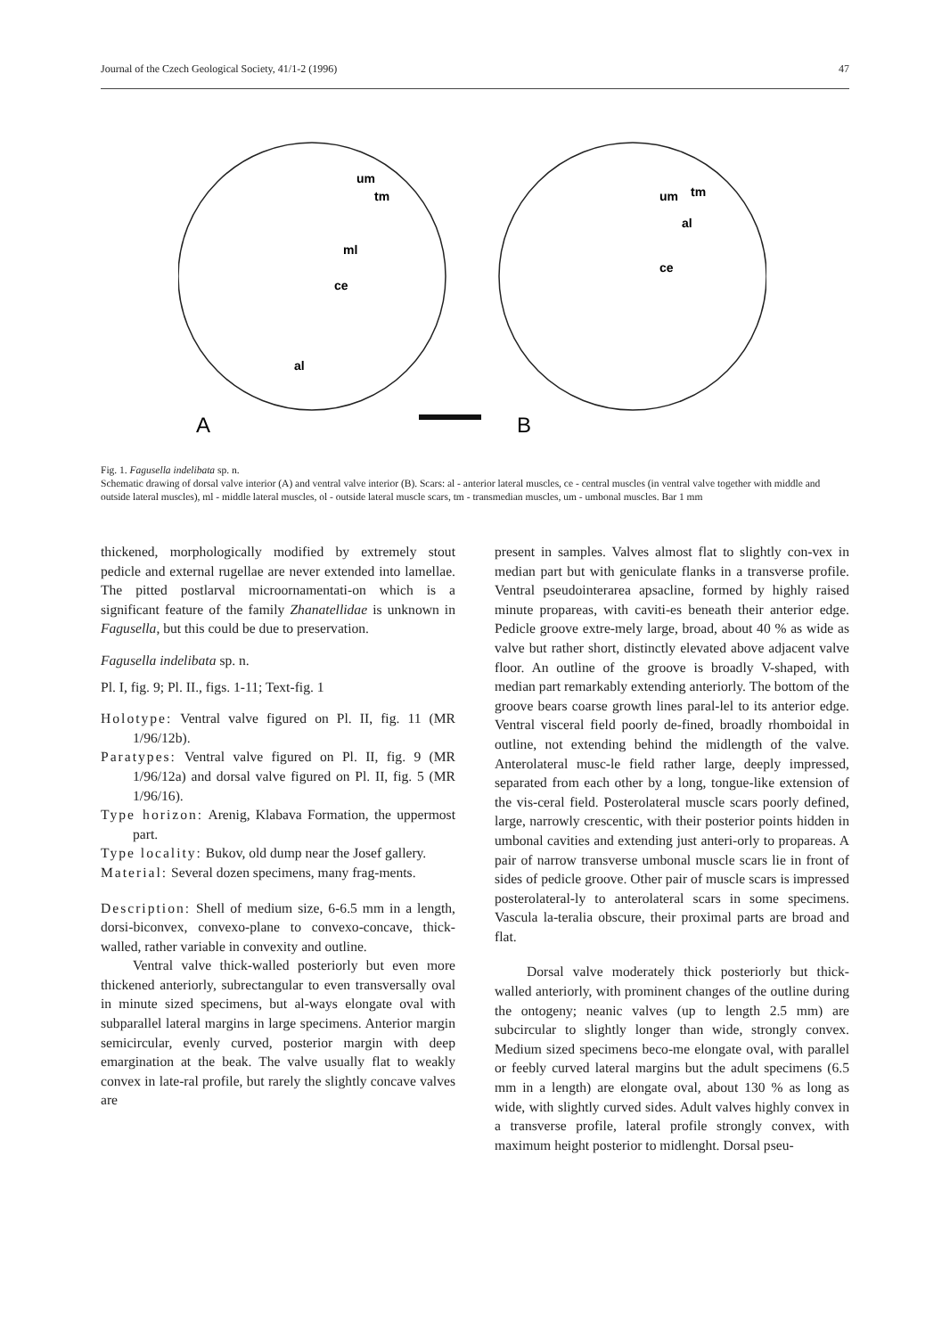Journal of the Czech Geological Society, 41/1-2 (1996) 47
um
tm
ml
ce
al
um
tm
al
ce
A
B
Fig. 1. Fagusella indelibata sp. n.
Schematic drawing of dorsal valve interior (A) and ventral valve interior (B). Scars: al - anterior lateral muscles, ce - central muscles (in ventral valve together with middle and outside lateral muscles), ml - middle lateral muscles, ol - outside lateral muscle scars, tm - transmedian muscles, um - umbonal muscles. Bar 1 mm
thickened, morphologically modified by extremely stout pedicle and external rugellae are never extended into lamellae. The pitted postlarval microornamentati-on which is a significant feature of the family Zhanatellidae is unknown in Fagusella, but this could be due to preservation.
Fagusella indelibata sp. n.
Pl. I, fig. 9; Pl. II., figs. 1-11; Text-fig. 1
Holotype: Ventral valve figured on Pl. II, fig. 11 (MR 1/96/12b).
Paratypes: Ventral valve figured on Pl. II, fig. 9 (MR 1/96/12a) and dorsal valve figured on Pl. II, fig. 5 (MR 1/96/16).
Type horizon: Arenig, Klabava Formation, the uppermost part.
Type locality: Bukov, old dump near the Josef gallery.
Material: Several dozen specimens, many frag-ments.
Description: Shell of medium size, 6-6.5 mm in a length, dorsi-biconvex, convexo-plane to convexo-concave, thick-walled, rather variable in convexity and outline.
Ventral valve thick-walled posteriorly but even more thickened anteriorly, subrectangular to even transversally oval in minute sized specimens, but al-ways elongate oval with subparallel lateral margins in large specimens. Anterior margin semicircular, evenly curved, posterior margin with deep emargination at the beak. The valve usually flat to weakly convex in late-ral profile, but rarely the slightly concave valves are
present in samples. Valves almost flat to slightly con-vex in median part but with geniculate flanks in a transverse profile. Ventral pseudointerarea apsacline, formed by highly raised minute propareas, with caviti-es beneath their anterior edge. Pedicle groove extre-mely large, broad, about 40 % as wide as valve but rather short, distinctly elevated above adjacent valve floor. An outline of the groove is broadly V-shaped, with median part remarkably extending anteriorly. The bottom of the groove bears coarse growth lines paral-lel to its anterior edge. Ventral visceral field poorly de-fined, broadly rhomboidal in outline, not extending behind the midlength of the valve. Anterolateral musc-le field rather large, deeply impressed, separated from each other by a long, tongue-like extension of the vis-ceral field. Posterolateral muscle scars poorly defined, large, narrowly crescentic, with their posterior points hidden in umbonal cavities and extending just anteri-orly to propareas. A pair of narrow transverse umbonal muscle scars lie in front of sides of pedicle groove. Other pair of muscle scars is impressed posterolateral-ly to anterolateral scars in some specimens. Vascula la-teralia obscure, their proximal parts are broad and flat.
Dorsal valve moderately thick posteriorly but thick-walled anteriorly, with prominent changes of the outline during the ontogeny; neanic valves (up to length 2.5 mm) are subcircular to slightly longer than wide, strongly convex. Medium sized specimens beco-me elongate oval, with parallel or feebly curved lateral margins but the adult specimens (6.5 mm in a length) are elongate oval, about 130 % as long as wide, with slightly curved sides. Adult valves highly convex in a transverse profile, lateral profile strongly convex, with maximum height posterior to midlenght. Dorsal pseu-